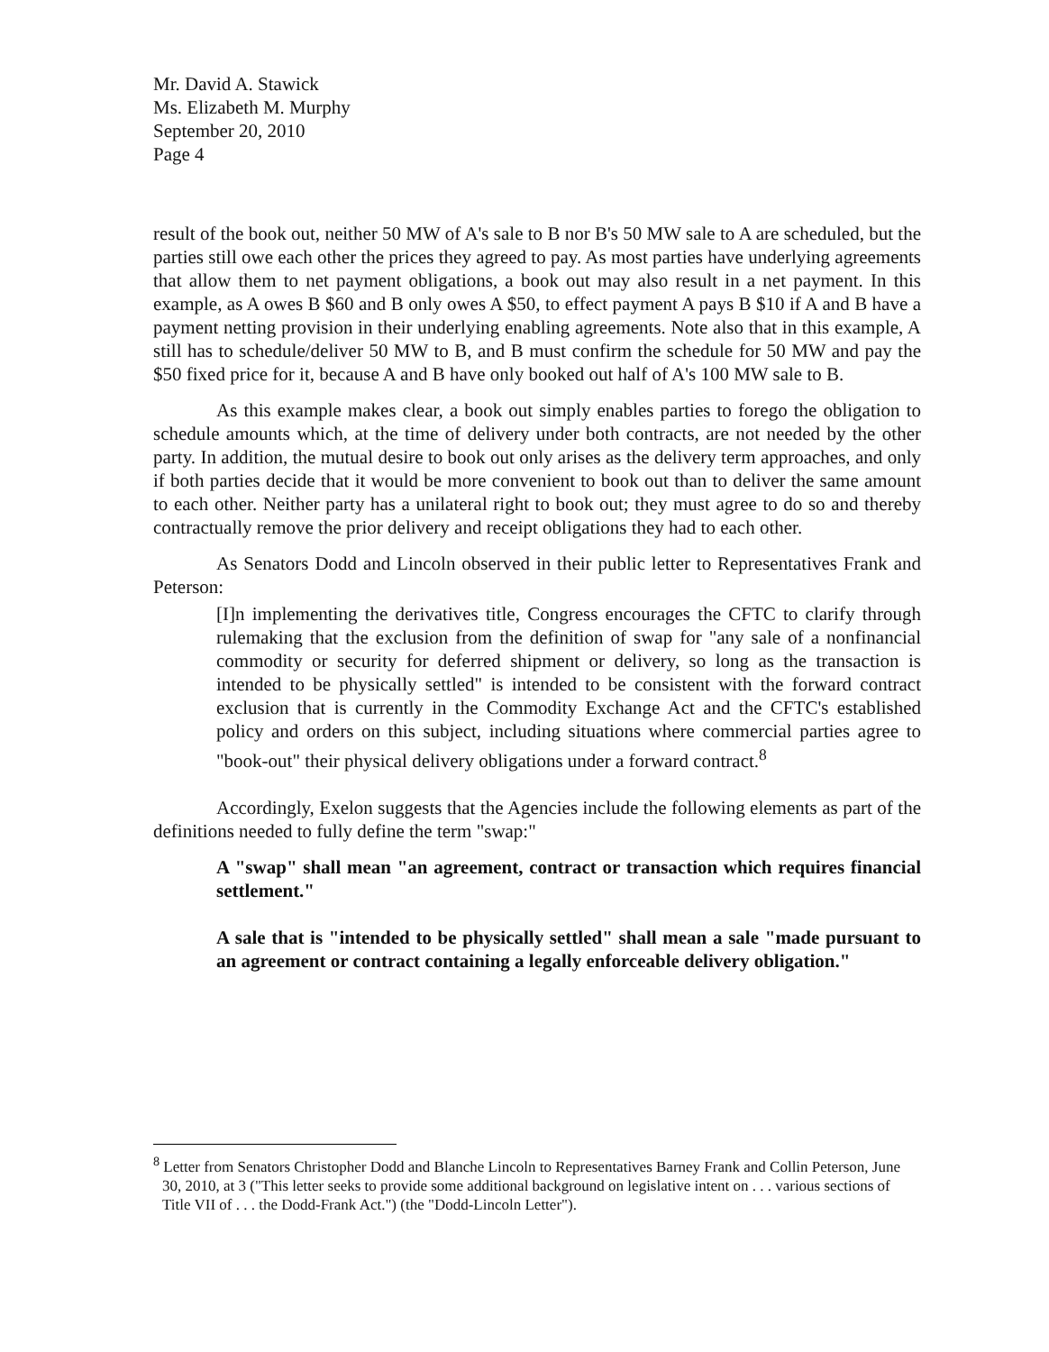Mr. David A. Stawick
Ms. Elizabeth M. Murphy
September 20, 2010
Page 4
result of the book out, neither 50 MW of A's sale to B nor B's 50 MW sale to A are scheduled, but the parties still owe each other the prices they agreed to pay. As most parties have underlying agreements that allow them to net payment obligations, a book out may also result in a net payment. In this example, as A owes B $60 and B only owes A $50, to effect payment A pays B $10 if A and B have a payment netting provision in their underlying enabling agreements. Note also that in this example, A still has to schedule/deliver 50 MW to B, and B must confirm the schedule for 50 MW and pay the $50 fixed price for it, because A and B have only booked out half of A's 100 MW sale to B.
As this example makes clear, a book out simply enables parties to forego the obligation to schedule amounts which, at the time of delivery under both contracts, are not needed by the other party. In addition, the mutual desire to book out only arises as the delivery term approaches, and only if both parties decide that it would be more convenient to book out than to deliver the same amount to each other. Neither party has a unilateral right to book out; they must agree to do so and thereby contractually remove the prior delivery and receipt obligations they had to each other.
As Senators Dodd and Lincoln observed in their public letter to Representatives Frank and Peterson:
[I]n implementing the derivatives title, Congress encourages the CFTC to clarify through rulemaking that the exclusion from the definition of swap for "any sale of a nonfinancial commodity or security for deferred shipment or delivery, so long as the transaction is intended to be physically settled" is intended to be consistent with the forward contract exclusion that is currently in the Commodity Exchange Act and the CFTC's established policy and orders on this subject, including situations where commercial parties agree to "book-out" their physical delivery obligations under a forward contract.<sup>8</sup>
Accordingly, Exelon suggests that the Agencies include the following elements as part of the definitions needed to fully define the term "swap:"
A "swap" shall mean "an agreement, contract or transaction which requires financial settlement."
A sale that is "intended to be physically settled" shall mean a sale "made pursuant to an agreement or contract containing a legally enforceable delivery obligation."
<sup>8</sup> Letter from Senators Christopher Dodd and Blanche Lincoln to Representatives Barney Frank and Collin Peterson, June 30, 2010, at 3 ("This letter seeks to provide some additional background on legislative intent on . . . various sections of Title VII of . . . the Dodd-Frank Act.") (the "Dodd-Lincoln Letter").